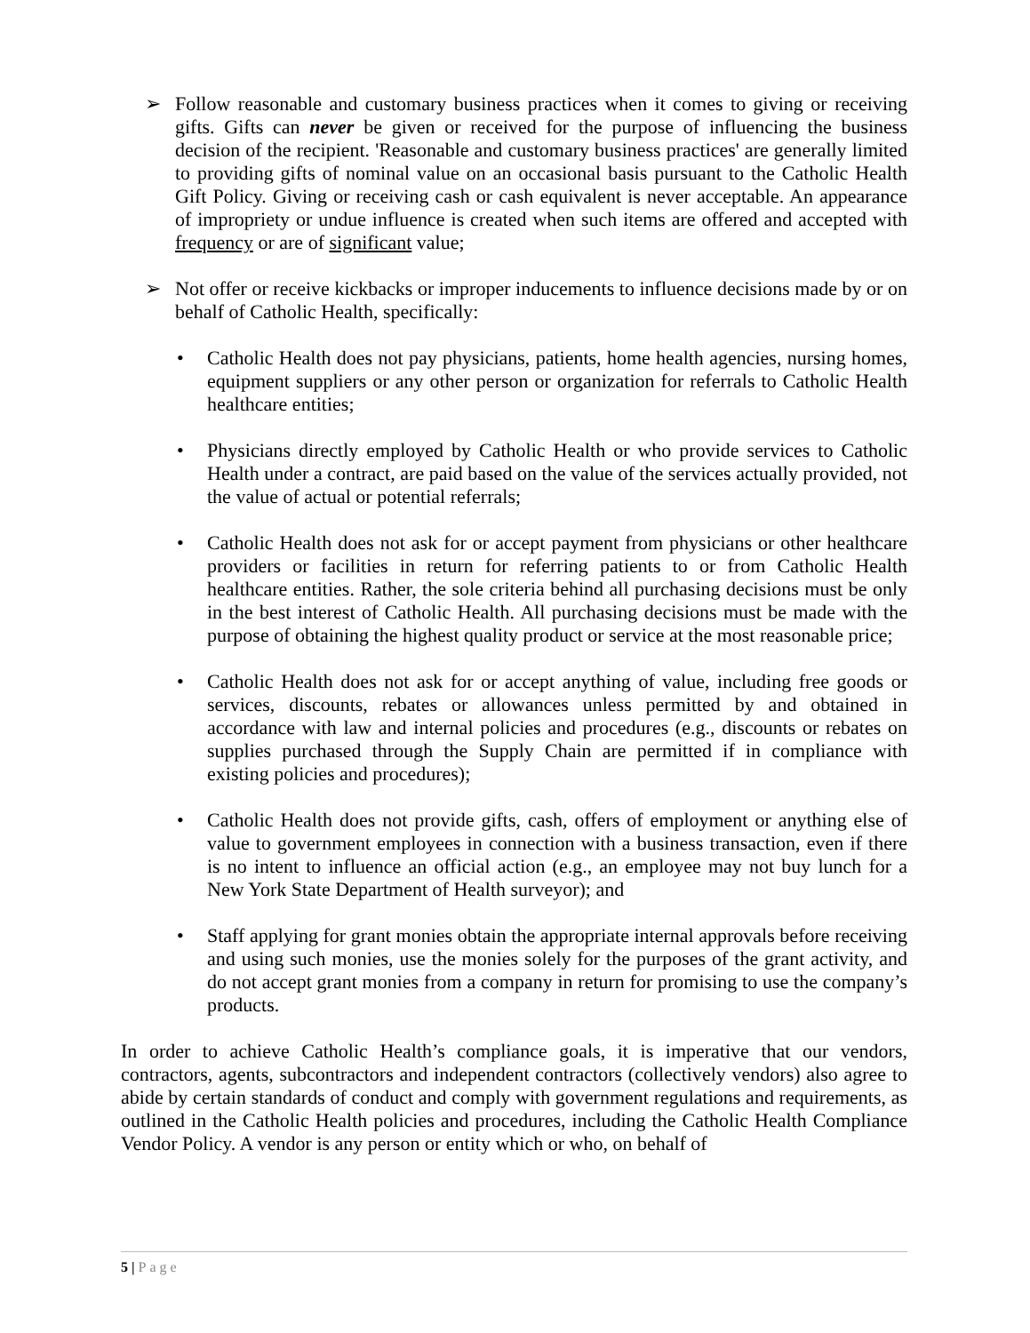➢ Follow reasonable and customary business practices when it comes to giving or receiving gifts. Gifts can never be given or received for the purpose of influencing the business decision of the recipient. 'Reasonable and customary business practices' are generally limited to providing gifts of nominal value on an occasional basis pursuant to the Catholic Health Gift Policy. Giving or receiving cash or cash equivalent is never acceptable. An appearance of impropriety or undue influence is created when such items are offered and accepted with frequency or are of significant value;
➢ Not offer or receive kickbacks or improper inducements to influence decisions made by or on behalf of Catholic Health, specifically:
• Catholic Health does not pay physicians, patients, home health agencies, nursing homes, equipment suppliers or any other person or organization for referrals to Catholic Health healthcare entities;
• Physicians directly employed by Catholic Health or who provide services to Catholic Health under a contract, are paid based on the value of the services actually provided, not the value of actual or potential referrals;
• Catholic Health does not ask for or accept payment from physicians or other healthcare providers or facilities in return for referring patients to or from Catholic Health healthcare entities. Rather, the sole criteria behind all purchasing decisions must be only in the best interest of Catholic Health. All purchasing decisions must be made with the purpose of obtaining the highest quality product or service at the most reasonable price;
• Catholic Health does not ask for or accept anything of value, including free goods or services, discounts, rebates or allowances unless permitted by and obtained in accordance with law and internal policies and procedures (e.g., discounts or rebates on supplies purchased through the Supply Chain are permitted if in compliance with existing policies and procedures);
• Catholic Health does not provide gifts, cash, offers of employment or anything else of value to government employees in connection with a business transaction, even if there is no intent to influence an official action (e.g., an employee may not buy lunch for a New York State Department of Health surveyor); and
• Staff applying for grant monies obtain the appropriate internal approvals before receiving and using such monies, use the monies solely for the purposes of the grant activity, and do not accept grant monies from a company in return for promising to use the company’s products.
In order to achieve Catholic Health’s compliance goals, it is imperative that our vendors, contractors, agents, subcontractors and independent contractors (collectively vendors) also agree to abide by certain standards of conduct and comply with government regulations and requirements, as outlined in the Catholic Health policies and procedures, including the Catholic Health Compliance Vendor Policy. A vendor is any person or entity which or who, on behalf of
5 | Page